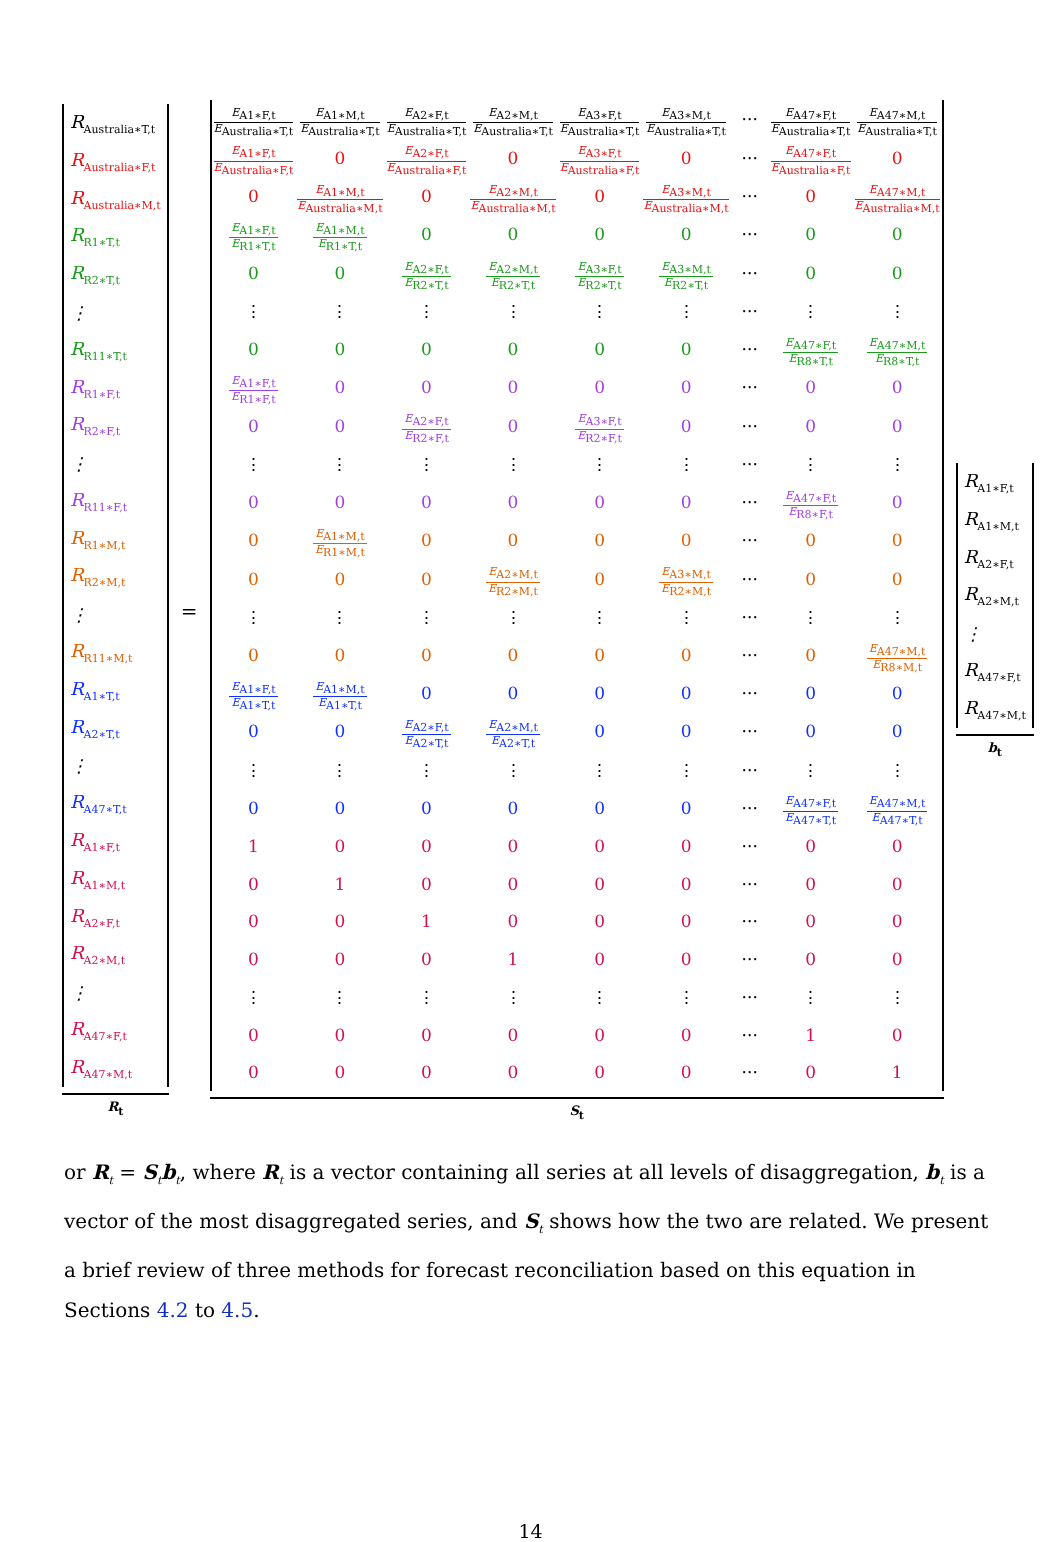| R<sub>Australia∗T,t</sub> |
| R<sub>Australia∗F,t</sub> |
| R<sub>Australia∗M,t</sub> |
| R<sub>R1∗T,t</sub> |
| R<sub>R2∗T,t</sub> |
| ⋮ |
| R<sub>R11∗T,t</sub> |
| R<sub>R1∗F,t</sub> |
| R<sub>R2∗F,t</sub> |
| ⋮ |
| R<sub>R11∗F,t</sub> |
| R<sub>R1∗M,t</sub> |
| R<sub>R2∗M,t</sub> |
| ⋮ |
| R<sub>R11∗M,t</sub> |
| R<sub>A1∗T,t</sub> |
| R<sub>A2∗T,t</sub> |
| ⋮ |
| R<sub>A47∗T,t</sub> |
| R<sub>A1∗F,t</sub> |
| R<sub>A1∗M,t</sub> |
| R<sub>A2∗F,t</sub> |
| R<sub>A2∗M,t</sub> |
| ⋮ |
| R<sub>A47∗F,t</sub> |
| R<sub>A47∗M,t</sub> |
R<sub>t</sub>
=
| E<sub>A1∗F,t</sub> E<sub>Australia∗T,t</sub> | E<sub>A1∗M,t</sub> E<sub>Australia∗T,t</sub> | E<sub>A2∗F,t</sub> E<sub>Australia∗T,t</sub> | E<sub>A2∗M,t</sub> E<sub>Australia∗T,t</sub> | E<sub>A3∗F,t</sub> E<sub>Australia∗T,t</sub> | E<sub>A3∗M,t</sub> E<sub>Australia∗T,t</sub> | ··· | E<sub>A47∗F,t</sub> E<sub>Australia∗T,t</sub> | E<sub>A47∗M,t</sub> E<sub>Australia∗T,t</sub> |
| E<sub>A1∗F,t</sub> E<sub>Australia∗F,t</sub> | 0 | E<sub>A2∗F,t</sub> E<sub>Australia∗F,t</sub> | 0 | E<sub>A3∗F,t</sub> E<sub>Australia∗F,t</sub> | 0 | ··· | E<sub>A47∗F,t</sub> E<sub>Australia∗F,t</sub> | 0 |
| 0 | E<sub>A1∗M,t</sub> E<sub>Australia∗M,t</sub> | 0 | E<sub>A2∗M,t</sub> E<sub>Australia∗M,t</sub> | 0 | E<sub>A3∗M,t</sub> E<sub>Australia∗M,t</sub> | ··· | 0 | E<sub>A47∗M,t</sub> E<sub>Australia∗M,t</sub> |
| E<sub>A1∗F,t</sub> E<sub>R1∗T,t</sub> | E<sub>A1∗M,t</sub> E<sub>R1∗T,t</sub> | 0 | 0 | 0 | 0 | ··· | 0 | 0 |
| 0 | 0 | E<sub>A2∗F,t</sub> E<sub>R2∗T,t</sub> | E<sub>A2∗M,t</sub> E<sub>R2∗T,t</sub> | E<sub>A3∗F,t</sub> E<sub>R2∗T,t</sub> | E<sub>A3∗M,t</sub> E<sub>R2∗T,t</sub> | ··· | 0 | 0 |
| ⋮ | ⋮ | ⋮ | ⋮ | ⋮ | ⋮ | ··· | ⋮ | ⋮ |
| 0 | 0 | 0 | 0 | 0 | 0 | ··· | E<sub>A47∗F,t</sub> E<sub>R8∗T,t</sub> | E<sub>A47∗M,t</sub> E<sub>R8∗T,t</sub> |
| E<sub>A1∗F,t</sub> E<sub>R1∗F,t</sub> | 0 | 0 | 0 | 0 | 0 | ··· | 0 | 0 |
| 0 | 0 | E<sub>A2∗F,t</sub> E<sub>R2∗F,t</sub> | 0 | E<sub>A3∗F,t</sub> E<sub>R2∗F,t</sub> | 0 | ··· | 0 | 0 |
| ⋮ | ⋮ | ⋮ | ⋮ | ⋮ | ⋮ | ··· | ⋮ | ⋮ |
| 0 | 0 | 0 | 0 | 0 | 0 | ··· | E<sub>A47∗F,t</sub> E<sub>R8∗F,t</sub> | 0 |
| 0 | E<sub>A1∗M,t</sub> E<sub>R1∗M,t</sub> | 0 | 0 | 0 | 0 | ··· | 0 | 0 |
| 0 | 0 | 0 | E<sub>A2∗M,t</sub> E<sub>R2∗M,t</sub> | 0 | E<sub>A3∗M,t</sub> E<sub>R2∗M,t</sub> | ··· | 0 | 0 |
| ⋮ | ⋮ | ⋮ | ⋮ | ⋮ | ⋮ | ··· | ⋮ | ⋮ |
| 0 | 0 | 0 | 0 | 0 | 0 | ··· | 0 | E<sub>A47∗M,t</sub> E<sub>R8∗M,t</sub> |
| E<sub>A1∗F,t</sub> E<sub>A1∗T,t</sub> | E<sub>A1∗M,t</sub> E<sub>A1∗T,t</sub> | 0 | 0 | 0 | 0 | ··· | 0 | 0 |
| 0 | 0 | E<sub>A2∗F,t</sub> E<sub>A2∗T,t</sub> | E<sub>A2∗M,t</sub> E<sub>A2∗T,t</sub> | 0 | 0 | ··· | 0 | 0 |
| ⋮ | ⋮ | ⋮ | ⋮ | ⋮ | ⋮ | ··· | ⋮ | ⋮ |
| 0 | 0 | 0 | 0 | 0 | 0 | ··· | E<sub>A47∗F,t</sub> E<sub>A47∗T,t</sub> | E<sub>A47∗M,t</sub> E<sub>A47∗T,t</sub> |
| 1 | 0 | 0 | 0 | 0 | 0 | ··· | 0 | 0 |
| 0 | 1 | 0 | 0 | 0 | 0 | ··· | 0 | 0 |
| 0 | 0 | 1 | 0 | 0 | 0 | ··· | 0 | 0 |
| 0 | 0 | 0 | 1 | 0 | 0 | ··· | 0 | 0 |
| ⋮ | ⋮ | ⋮ | ⋮ | ⋮ | ⋮ | ··· | ⋮ | ⋮ |
| 0 | 0 | 0 | 0 | 0 | 0 | ··· | 1 | 0 |
| 0 | 0 | 0 | 0 | 0 | 0 | ··· | 0 | 1 |
S<sub>t</sub>
| R<sub>A1∗F,t</sub> |
| R<sub>A1∗M,t</sub> |
| R<sub>A2∗F,t</sub> |
| R<sub>A2∗M,t</sub> |
| ⋮ |
| R<sub>A47∗F,t</sub> |
| R<sub>A47∗M,t</sub> |
b<sub>t</sub>
or R<sub>t</sub> = S<sub>t</sub>b<sub>t</sub>, where R<sub>t</sub> is a vector containing all series at all levels of disaggregation, b<sub>t</sub> is a vector of the most disaggregated series, and S<sub>t</sub> shows how the two are related. We present a brief review of three methods for forecast reconciliation based on this equation in Sections 4.2 to 4.5.
14